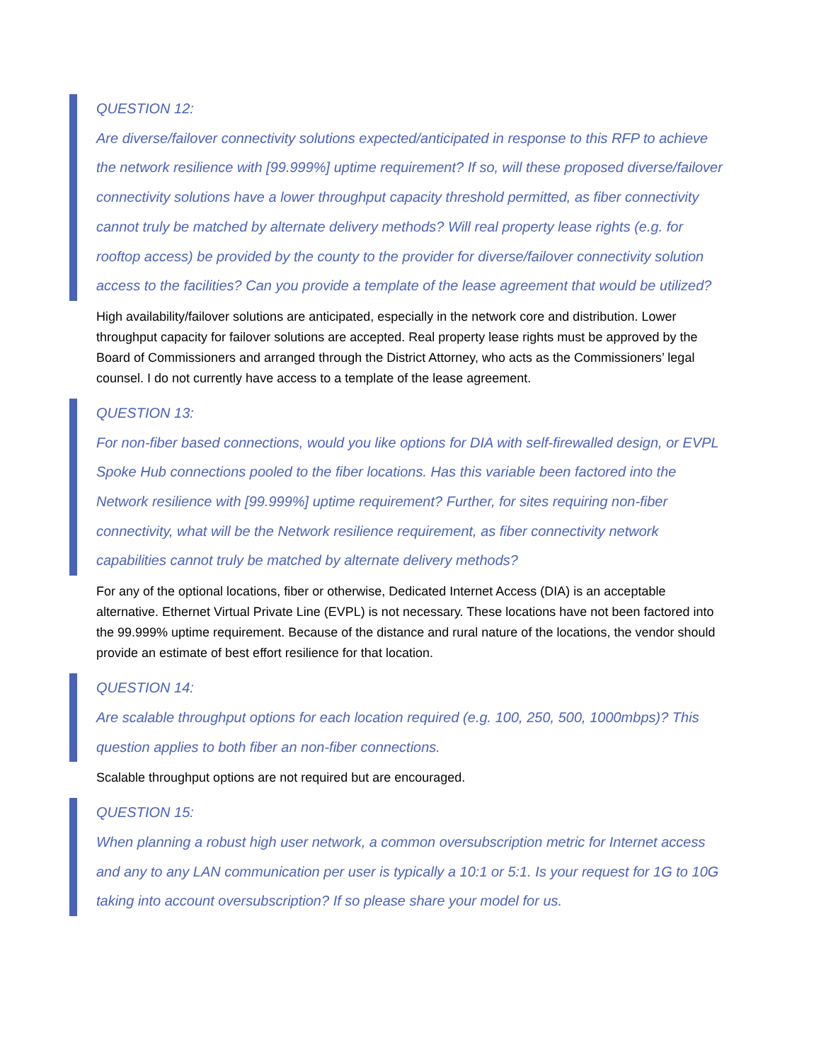QUESTION 12:
Are diverse/failover connectivity solutions expected/anticipated in response to this RFP to achieve the network resilience with [99.999%] uptime requirement? If so, will these proposed diverse/failover connectivity solutions have a lower throughput capacity threshold permitted, as fiber connectivity cannot truly be matched by alternate delivery methods? Will real property lease rights (e.g. for rooftop access) be provided by the county to the provider for diverse/failover connectivity solution access to the facilities? Can you provide a template of the lease agreement that would be utilized?
High availability/failover solutions are anticipated, especially in the network core and distribution. Lower throughput capacity for failover solutions are accepted. Real property lease rights must be approved by the Board of Commissioners and arranged through the District Attorney, who acts as the Commissioners’ legal counsel. I do not currently have access to a template of the lease agreement.
QUESTION 13:
For non-fiber based connections, would you like options for DIA with self-firewalled design, or EVPL Spoke Hub connections pooled to the fiber locations. Has this variable been factored into the Network resilience with [99.999%] uptime requirement? Further, for sites requiring non-fiber connectivity, what will be the Network resilience requirement, as fiber connectivity network capabilities cannot truly be matched by alternate delivery methods?
For any of the optional locations, fiber or otherwise, Dedicated Internet Access (DIA) is an acceptable alternative. Ethernet Virtual Private Line (EVPL) is not necessary. These locations have not been factored into the 99.999% uptime requirement. Because of the distance and rural nature of the locations, the vendor should provide an estimate of best effort resilience for that location.
QUESTION 14:
Are scalable throughput options for each location required (e.g. 100, 250, 500, 1000mbps)? This question applies to both fiber an non-fiber connections.
Scalable throughput options are not required but are encouraged.
QUESTION 15:
When planning a robust high user network, a common oversubscription metric for Internet access and any to any LAN communication per user is typically a 10:1 or 5:1. Is your request for 1G to 10G taking into account oversubscription? If so please share your model for us.